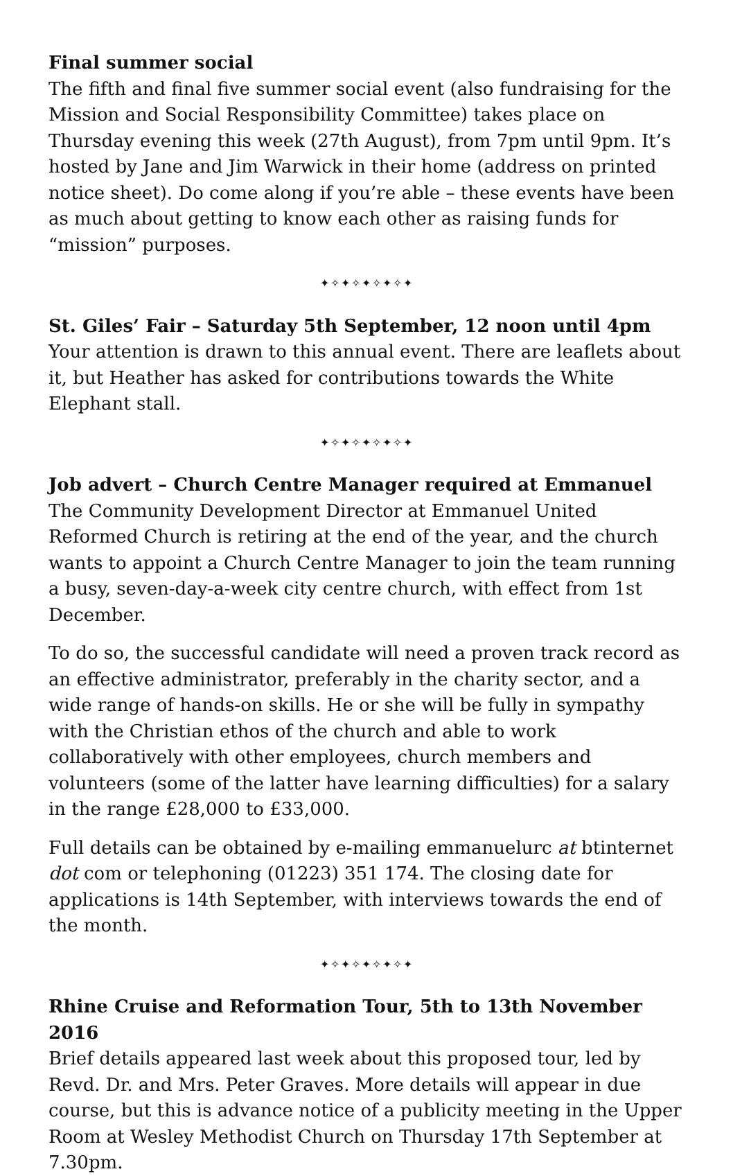Final summer social
The fifth and final five summer social event (also fundraising for the Mission and Social Responsibility Committee) takes place on Thursday evening this week (27th August), from 7pm until 9pm. It’s hosted by Jane and Jim Warwick in their home (address on printed notice sheet). Do come along if you’re able – these events have been as much about getting to know each other as raising funds for “mission” purposes.
✦✧✦✧✦✧✦✧✦
St. Giles’ Fair – Saturday 5th September, 12 noon until 4pm
Your attention is drawn to this annual event. There are leaflets about it, but Heather has asked for contributions towards the White Elephant stall.
✦✧✦✧✦✧✦✧✦
Job advert – Church Centre Manager required at Emmanuel
The Community Development Director at Emmanuel United Reformed Church is retiring at the end of the year, and the church wants to appoint a Church Centre Manager to join the team running a busy, seven-day-a-week city centre church, with effect from 1st December.
To do so, the successful candidate will need a proven track record as an effective administrator, preferably in the charity sector, and a wide range of hands-on skills. He or she will be fully in sympathy with the Christian ethos of the church and able to work collaboratively with other employees, church members and volunteers (some of the latter have learning difficulties) for a salary in the range £28,000 to £33,000.
Full details can be obtained by e-mailing emmanuelurc at btinternet dot com or telephoning (01223) 351 174. The closing date for applications is 14th September, with interviews towards the end of the month.
✦✧✦✧✦✧✦✧✦
Rhine Cruise and Reformation Tour, 5th to 13th November 2016
Brief details appeared last week about this proposed tour, led by Revd. Dr. and Mrs. Peter Graves. More details will appear in due course, but this is advance notice of a publicity meeting in the Upper Room at Wesley Methodist Church on Thursday 17th September at 7.30pm.